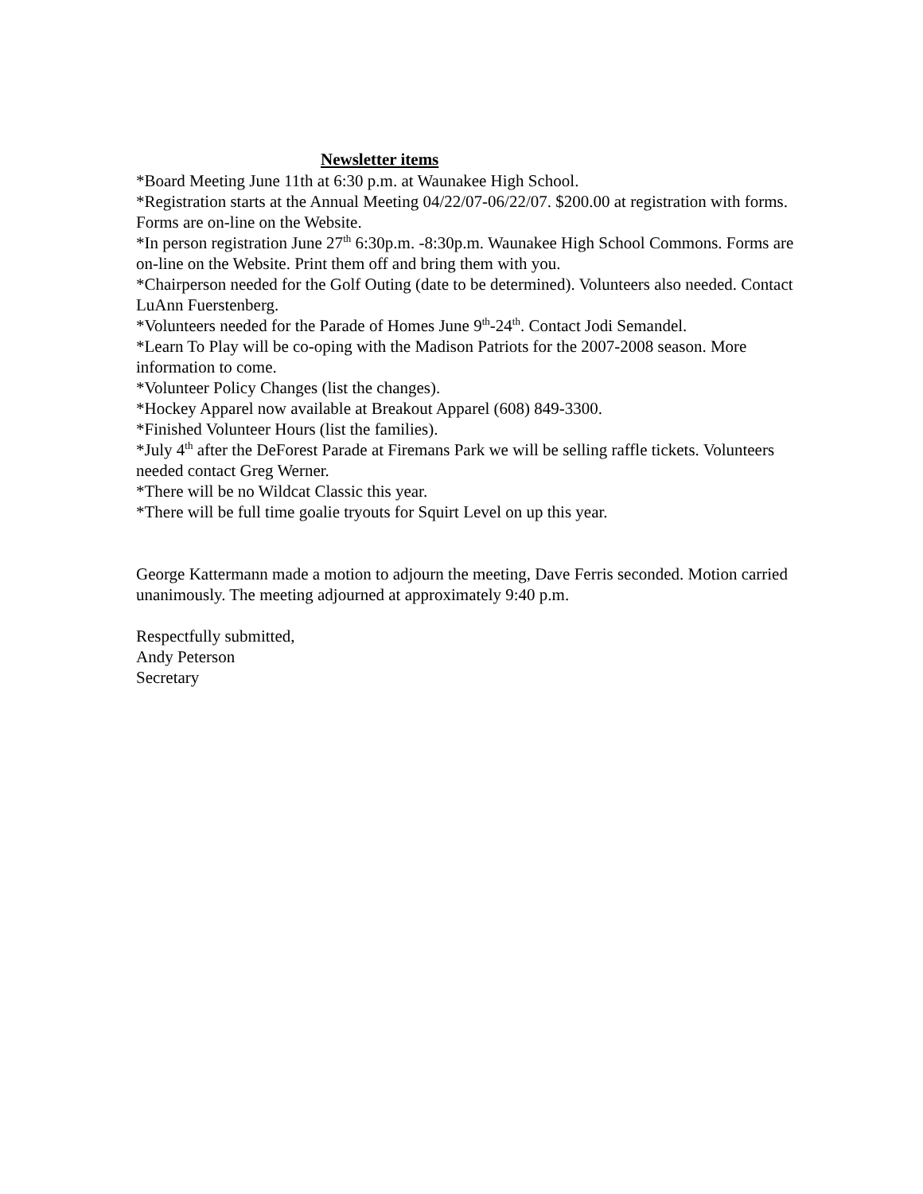Newsletter items
*Board Meeting June 11th at 6:30 p.m. at Waunakee High School.
*Registration starts at the Annual Meeting 04/22/07-06/22/07. $200.00 at registration with forms. Forms are on-line on the Website.
*In person registration June 27<sup>th</sup> 6:30p.m. -8:30p.m. Waunakee High School Commons. Forms are on-line on the Website. Print them off and bring them with you.
*Chairperson needed for the Golf Outing (date to be determined). Volunteers also needed. Contact LuAnn Fuerstenberg.
*Volunteers needed for the Parade of Homes June 9<sup>th</sup>-24<sup>th</sup>. Contact Jodi Semandel.
*Learn To Play will be co-oping with the Madison Patriots for the 2007-2008 season. More information to come.
*Volunteer Policy Changes (list the changes).
*Hockey Apparel now available at Breakout Apparel (608) 849-3300.
*Finished Volunteer Hours (list the families).
*July 4<sup>th</sup> after the DeForest Parade at Firemans Park we will be selling raffle tickets. Volunteers needed contact Greg Werner.
*There will be no Wildcat Classic this year.
*There will be full time goalie tryouts for Squirt Level on up this year.
George Kattermann made a motion to adjourn the meeting, Dave Ferris seconded. Motion carried unanimously. The meeting adjourned at approximately 9:40 p.m.
Respectfully submitted,
Andy Peterson
Secretary